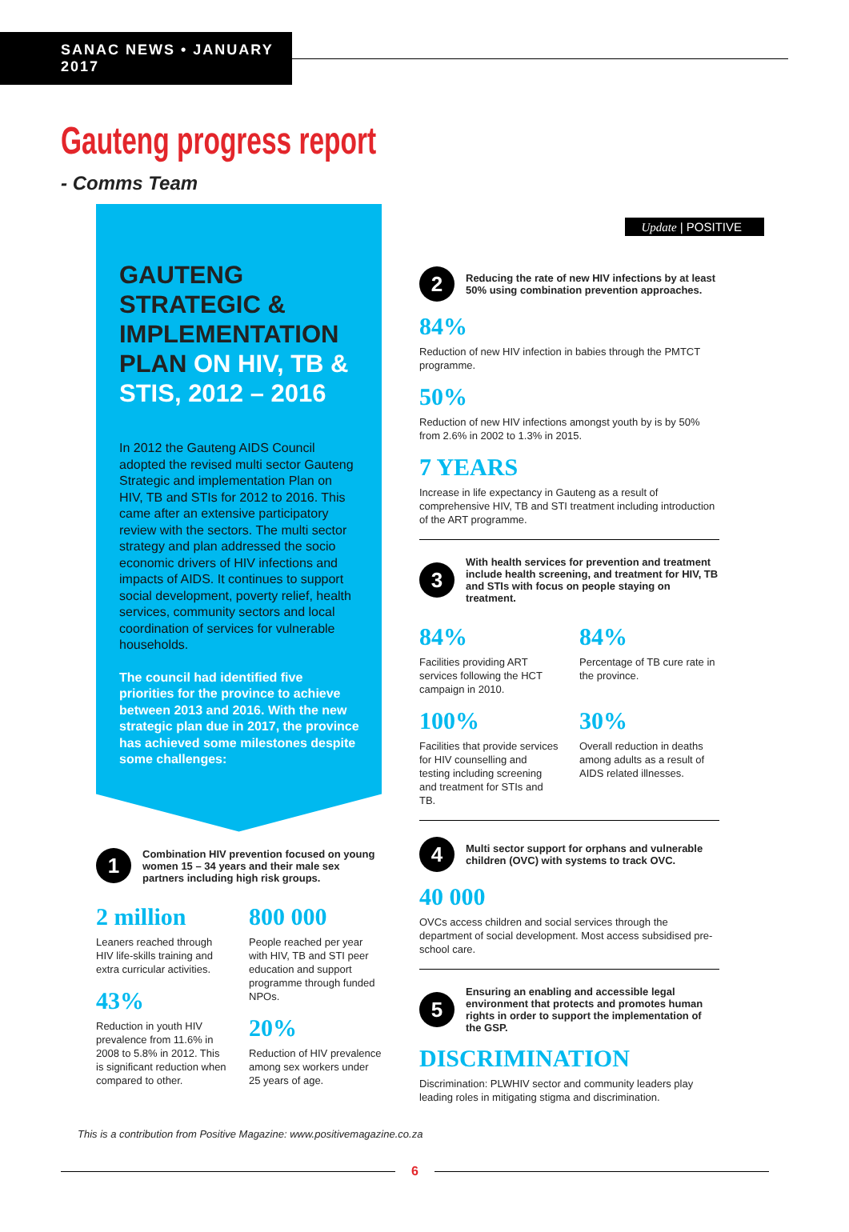SANAC NEWS • JANUARY 2017
Gauteng progress report
- Comms Team
GAUTENG STRATEGIC & IMPLEMENTATION PLAN ON HIV, TB & STIS, 2012 – 2016
In 2012 the Gauteng AIDS Council adopted the revised multi sector Gauteng Strategic and implementation Plan on HIV, TB and STIs for 2012 to 2016. This came after an extensive participatory review with the sectors. The multi sector strategy and plan addressed the socio economic drivers of HIV infections and impacts of AIDS. It continues to support social development, poverty relief, health services, community sectors and local coordination of services for vulnerable households.
The council had identified five priorities for the province to achieve between 2013 and 2016. With the new strategic plan due in 2017, the province has achieved some milestones despite some challenges:
1
Combination HIV prevention focused on young women 15 – 34 years and their male sex partners including high risk groups.
2 million
Leaners reached through HIV life-skills training and extra curricular activities.
43%
Reduction in youth HIV prevalence from 11.6% in 2008 to 5.8% in 2012. This is significant reduction when compared to other.
800 000
People reached per year with HIV, TB and STI peer education and support programme through funded NPOs.
20%
Reduction of HIV prevalence among sex workers under 25 years of age.
Update | POSITIVE
2
Reducing the rate of new HIV infections by at least 50% using combination prevention approaches.
84%
Reduction of new HIV infection in babies through the PMTCT programme.
50%
Reduction of new HIV infections amongst youth by is by 50% from 2.6% in 2002 to 1.3% in 2015.
7 YEARS
Increase in life expectancy in Gauteng as a result of comprehensive HIV, TB and STI treatment including introduction of the ART programme.
3
With health services for prevention and treatment include health screening, and treatment for HIV, TB and STIs with focus on people staying on treatment.
84%
Facilities providing ART services following the HCT campaign in 2010.
84%
Percentage of TB cure rate in the province.
100%
Facilities that provide services for HIV counselling and testing including screening and treatment for STIs and TB.
30%
Overall reduction in deaths among adults as a result of AIDS related illnesses.
4
Multi sector support for orphans and vulnerable children (OVC) with systems to track OVC.
40 000
OVCs access children and social services through the department of social development. Most access subsidised pre-school care.
5
Ensuring an enabling and accessible legal environment that protects and promotes human rights in order to support the implementation of the GSP.
DISCRIMINATION
Discrimination: PLWHIV sector and community leaders play leading roles in mitigating stigma and discrimination.
This is a contribution from Positive Magazine: www.positivemagazine.co.za
6